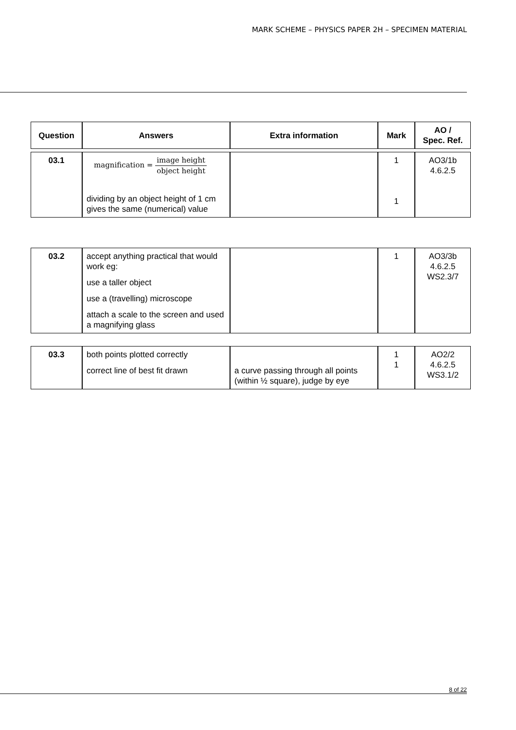MARK SCHEME – PHYSICS PAPER 2H – SPECIMEN MATERIAL
| Question | Answers | Extra information | Mark | AO / Spec. Ref. |
| --- | --- | --- | --- | --- |
| 03.1 | magnification = image height object height dividing by an object height of 1 cm gives the same (numerical) value | | 1 1 | AO3/1b 4.6.2.5 |
| 03.2 | accept anything practical that would work eg: use a taller object use a (travelling) microscope attach a scale to the screen and used a magnifying glass | | 1 | AO3/3b 4.6.2.5 WS2.3/7 |
| 03.3 | both points plotted correctly correct line of best fit drawn | a curve passing through all points (within ½ square), judge by eye | 1 1 | AO2/2 4.6.2.5 WS3.1/2 |
8 of 22